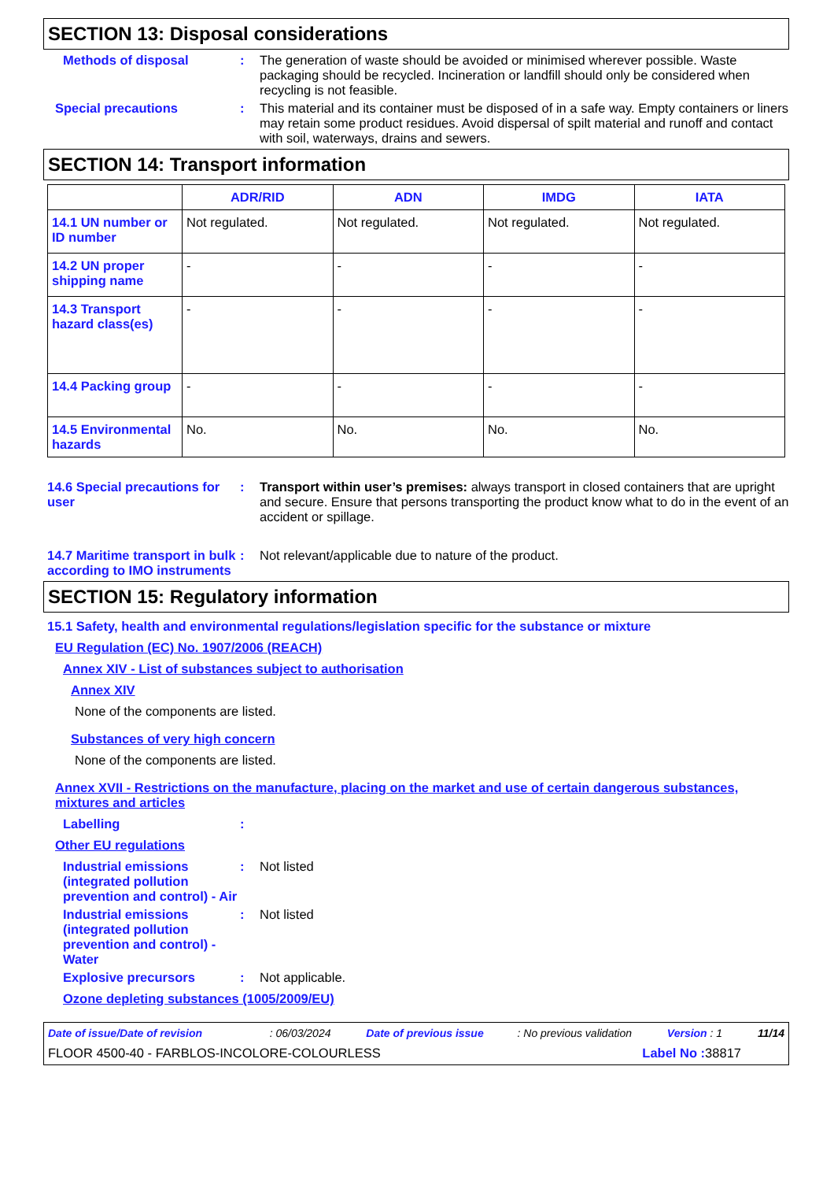SECTION 13: Disposal considerations
Methods of disposal : The generation of waste should be avoided or minimised wherever possible. Waste packaging should be recycled. Incineration or landfill should only be considered when recycling is not feasible.
Special precautions : This material and its container must be disposed of in a safe way. Empty containers or liners may retain some product residues. Avoid dispersal of spilt material and runoff and contact with soil, waterways, drains and sewers.
SECTION 14: Transport information
| | ADR/RID | ADN | IMDG | IATA |
| --- | --- | --- | --- | --- |
| 14.1 UN number or ID number | Not regulated. | Not regulated. | Not regulated. | Not regulated. |
| 14.2 UN proper shipping name | - | - | - | - |
| 14.3 Transport hazard class(es) | - | - | - | - |
| 14.4 Packing group | - | - | - | - |
| 14.5 Environmental hazards | No. | No. | No. | No. |
14.6 Special precautions for user
: Transport within user’s premises: always transport in closed containers that are upright and secure. Ensure that persons transporting the product know what to do in the event of an accident or spillage.
14.7 Maritime transport in bulk according to IMO instruments
: Not relevant/applicable due to nature of the product.
SECTION 15: Regulatory information
15.1 Safety, health and environmental regulations/legislation specific for the substance or mixture
EU Regulation (EC) No. 1907/2006 (REACH)
Annex XIV - List of substances subject to authorisation
Annex XIV
None of the components are listed.
Substances of very high concern
None of the components are listed.
Annex XVII - Restrictions on the manufacture, placing on the market and use of certain dangerous substances, mixtures and articles
Labelling :
Other EU regulations
Industrial emissions (integrated pollution prevention and control) - Air
: Not listed
Industrial emissions (integrated pollution prevention and control) - Water
: Not listed
Explosive precursors : Not applicable.
Ozone depleting substances (1005/2009/EU)
Date of issue/Date of revision : 06/03/2024 Date of previous issue : No previous validation Version : 1 11/14
FLOOR 4500-40 - FARBLOS-INCOLORE-COLOURLESS Label No : 38817